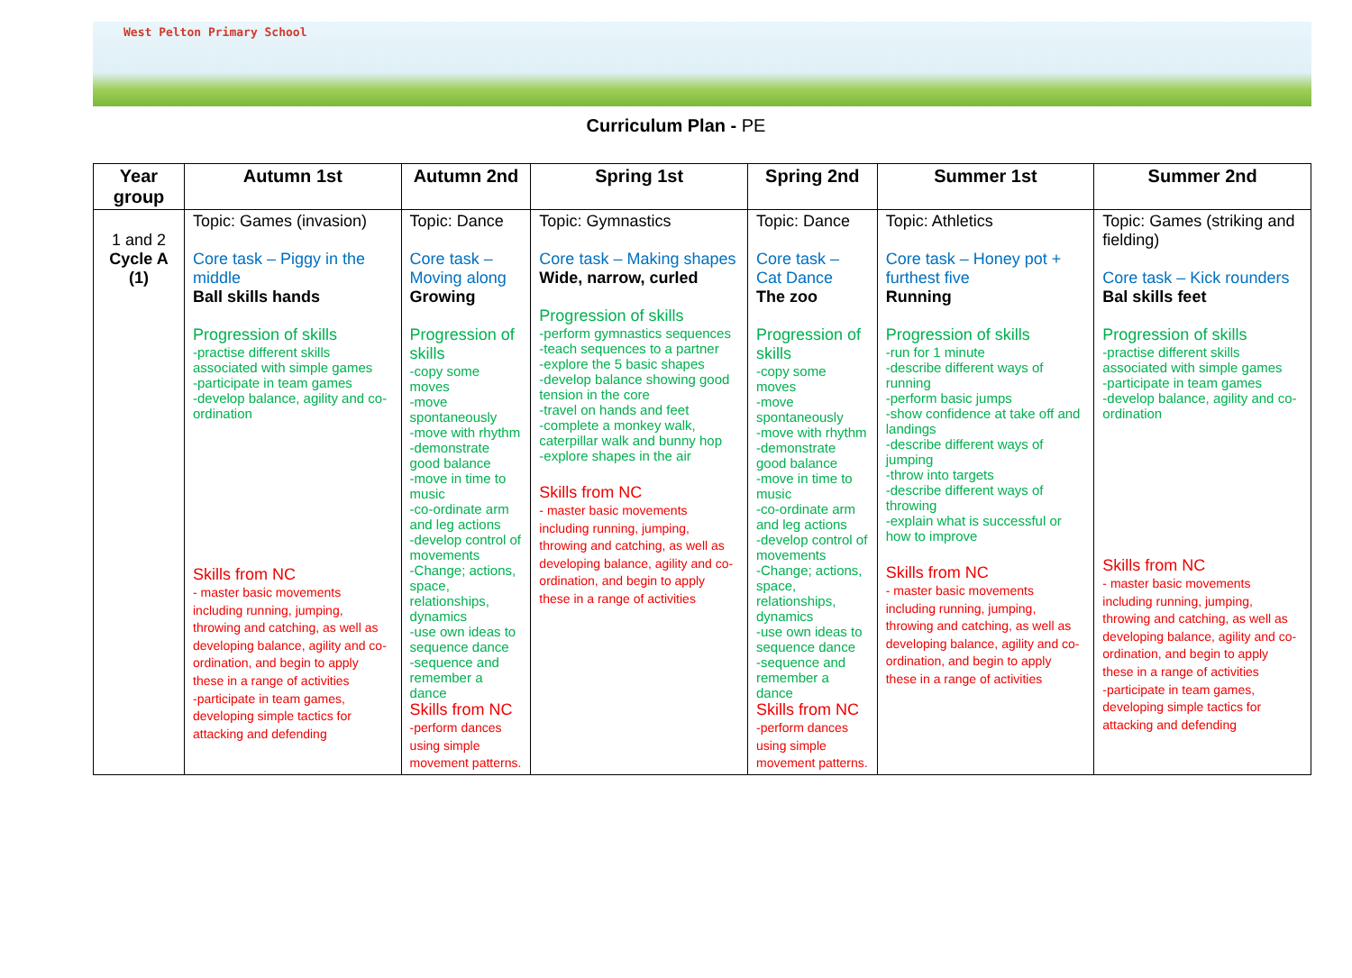West Pelton Primary School
Curriculum Plan - PE
| Year group | Autumn 1st | Autumn 2nd | Spring 1st | Spring 2nd | Summer 1st | Summer 2nd |
| --- | --- | --- | --- | --- | --- | --- |
| 1 and 2 Cycle A (1) | Topic: Games (invasion) Core task – Piggy in the middle Ball skills hands Progression of skills -practise different skills associated with simple games -participate in team games -develop balance, agility and co-ordination Skills from NC - master basic movements including running, jumping, throwing and catching, as well as developing balance, agility and co-ordination, and begin to apply these in a range of activities -participate in team games, developing simple tactics for attacking and defending | Topic: Dance Core task – Moving along Growing Progression of skills -copy some moves -move spontaneously -move with rhythm -demonstrate good balance -move in time to music -co-ordinate arm and leg actions -develop control of movements -Change; actions, space, relationships, dynamics -use own ideas to sequence dance -sequence and remember a dance Skills from NC -perform dances using simple movement patterns. | Topic: Gymnastics Core task – Making shapes Wide, narrow, curled Progression of skills -perform gymnastics sequences -teach sequences to a partner -explore the 5 basic shapes -develop balance showing good tension in the core -travel on hands and feet -complete a monkey walk, caterpillar walk and bunny hop -explore shapes in the air Skills from NC - master basic movements including running, jumping, throwing and catching, as well as developing balance, agility and co-ordination, and begin to apply these in a range of activities | Topic: Dance Core task – Cat Dance The zoo Progression of skills -copy some moves -move spontaneously -move with rhythm -demonstrate good balance -move in time to music -co-ordinate arm and leg actions -develop control of movements -Change; actions, space, relationships, dynamics -use own ideas to sequence dance -sequence and remember a dance Skills from NC -perform dances using simple movement patterns. | Topic: Athletics Core task – Honey pot + furthest five Running Progression of skills -run for 1 minute -describe different ways of running -perform basic jumps -show confidence at take off and landings -describe different ways of jumping -throw into targets -describe different ways of throwing -explain what is successful or how to improve Skills from NC - master basic movements including running, jumping, throwing and catching, as well as developing balance, agility and co-ordination, and begin to apply these in a range of activities | Topic: Games (striking and fielding) Core task – Kick rounders Bal skills feet Progression of skills -practise different skills associated with simple games -participate in team games -develop balance, agility and co-ordination Skills from NC - master basic movements including running, jumping, throwing and catching, as well as developing balance, agility and co-ordination, and begin to apply these in a range of activities -participate in team games, developing simple tactics for attacking and defending |